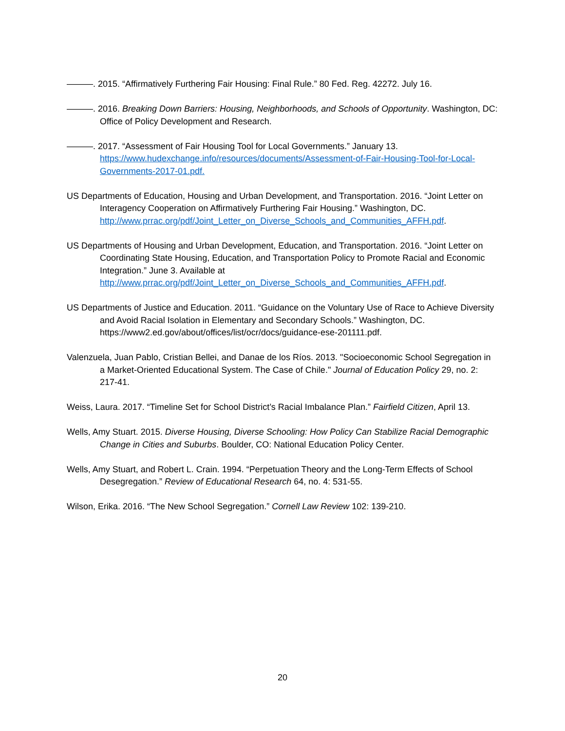———. 2015. “Affirmatively Furthering Fair Housing: Final Rule.” 80 Fed. Reg. 42272. July 16.
———. 2016. Breaking Down Barriers: Housing, Neighborhoods, and Schools of Opportunity. Washington, DC: Office of Policy Development and Research.
———. 2017. “Assessment of Fair Housing Tool for Local Governments.” January 13. https://www.hudexchange.info/resources/documents/Assessment-of-Fair-Housing-Tool-for-Local-Governments-2017-01.pdf.
US Departments of Education, Housing and Urban Development, and Transportation. 2016. “Joint Letter on Interagency Cooperation on Affirmatively Furthering Fair Housing.” Washington, DC. http://www.prrac.org/pdf/Joint_Letter_on_Diverse_Schools_and_Communities_AFFH.pdf.
US Departments of Housing and Urban Development, Education, and Transportation. 2016. “Joint Letter on Coordinating State Housing, Education, and Transportation Policy to Promote Racial and Economic Integration.” June 3. Available at http://www.prrac.org/pdf/Joint_Letter_on_Diverse_Schools_and_Communities_AFFH.pdf.
US Departments of Justice and Education. 2011. “Guidance on the Voluntary Use of Race to Achieve Diversity and Avoid Racial Isolation in Elementary and Secondary Schools.” Washington, DC. https://www2.ed.gov/about/offices/list/ocr/docs/guidance-ese-201111.pdf.
Valenzuela, Juan Pablo, Cristian Bellei, and Danae de los Ríos. 2013. "Socioeconomic School Segregation in a Market-Oriented Educational System. The Case of Chile." Journal of Education Policy 29, no. 2: 217-41.
Weiss, Laura. 2017. “Timeline Set for School District’s Racial Imbalance Plan.” Fairfield Citizen, April 13.
Wells, Amy Stuart. 2015. Diverse Housing, Diverse Schooling: How Policy Can Stabilize Racial Demographic Change in Cities and Suburbs. Boulder, CO: National Education Policy Center.
Wells, Amy Stuart, and Robert L. Crain. 1994. “Perpetuation Theory and the Long-Term Effects of School Desegregation.” Review of Educational Research 64, no. 4: 531-55.
Wilson, Erika. 2016. “The New School Segregation.” Cornell Law Review 102: 139-210.
20